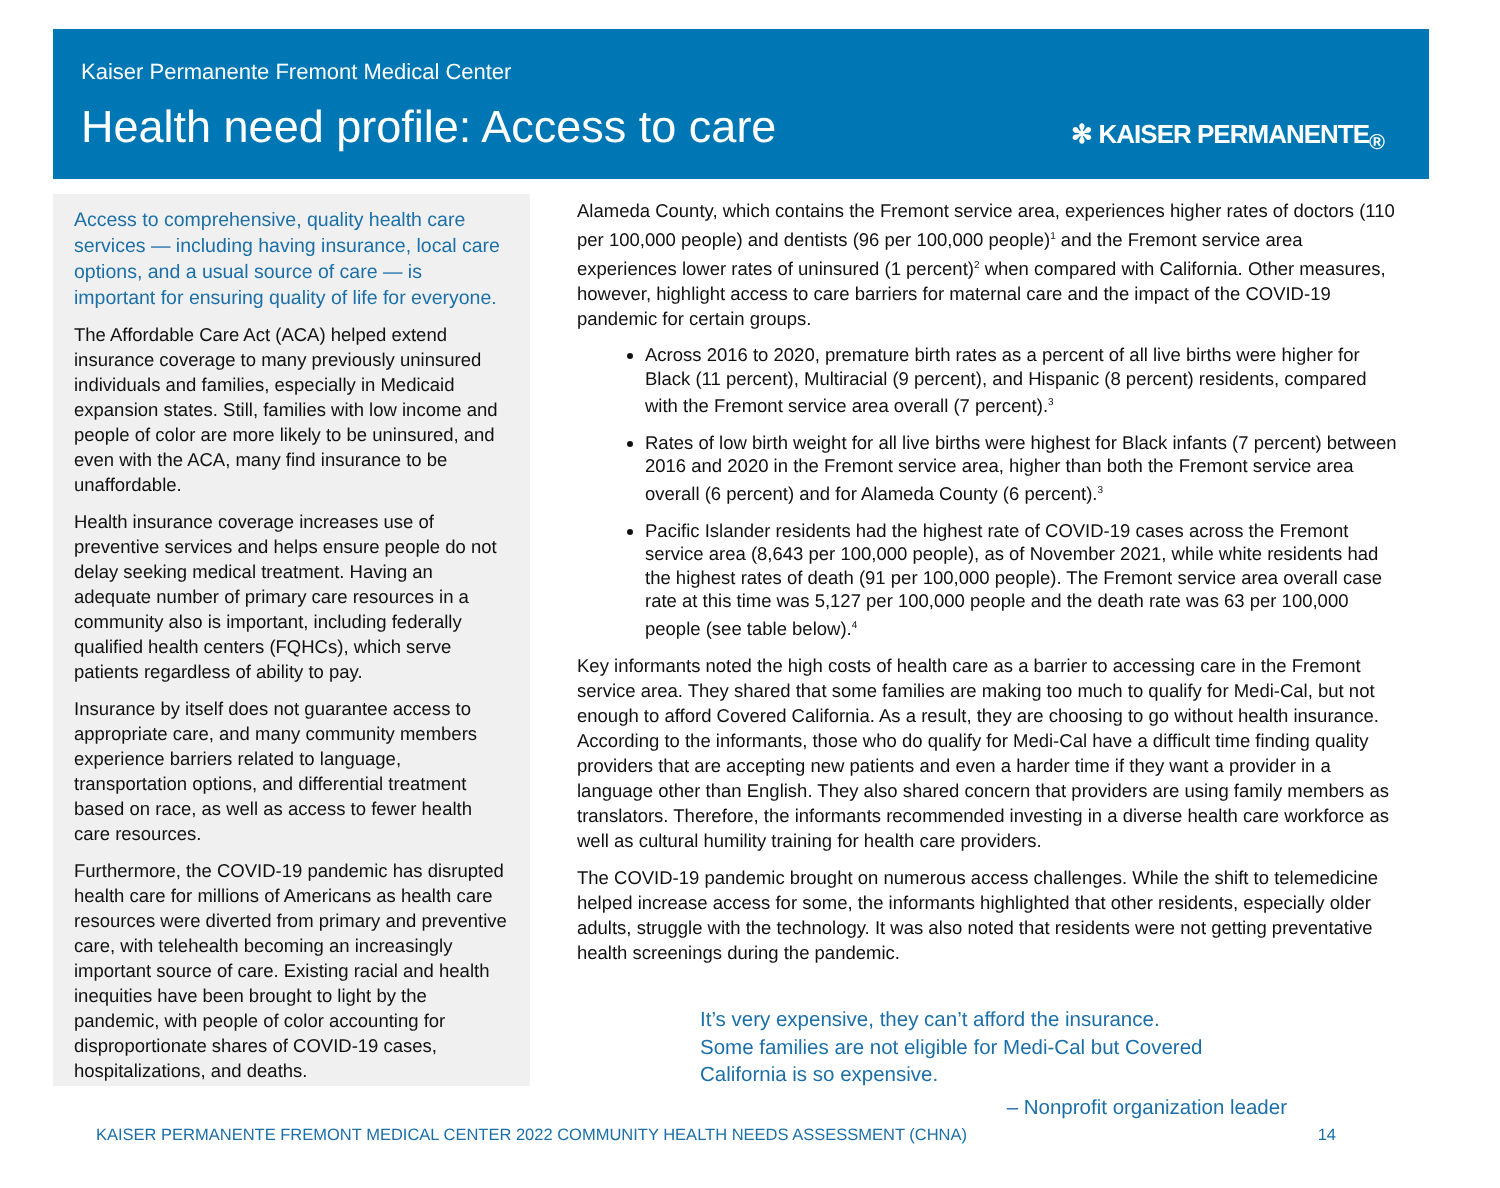Kaiser Permanente Fremont Medical Center
Health need profile: Access to care
✻ KAISER PERMANENTE<sub>®</sub>
Access to comprehensive, quality health care services — including having insurance, local care options, and a usual source of care — is important for ensuring quality of life for everyone.
The Affordable Care Act (ACA) helped extend insurance coverage to many previously uninsured individuals and families, especially in Medicaid expansion states. Still, families with low income and people of color are more likely to be uninsured, and even with the ACA, many find insurance to be unaffordable.
Health insurance coverage increases use of preventive services and helps ensure people do not delay seeking medical treatment. Having an adequate number of primary care resources in a community also is important, including federally qualified health centers (FQHCs), which serve patients regardless of ability to pay.
Insurance by itself does not guarantee access to appropriate care, and many community members experience barriers related to language, transportation options, and differential treatment based on race, as well as access to fewer health care resources.
Furthermore, the COVID-19 pandemic has disrupted health care for millions of Americans as health care resources were diverted from primary and preventive care, with telehealth becoming an increasingly important source of care. Existing racial and health inequities have been brought to light by the pandemic, with people of color accounting for disproportionate shares of COVID-19 cases, hospitalizations, and deaths.
Alameda County, which contains the Fremont service area, experiences higher rates of doctors (110 per 100,000 people) and dentists (96 per 100,000 people)<sup>1</sup> and the Fremont service area experiences lower rates of uninsured (1 percent)<sup>2</sup> when compared with California. Other measures, however, highlight access to care barriers for maternal care and the impact of the COVID-19 pandemic for certain groups.
Across 2016 to 2020, premature birth rates as a percent of all live births were higher for Black (11 percent), Multiracial (9 percent), and Hispanic (8 percent) residents, compared with the Fremont service area overall (7 percent).<sup>3</sup>
Rates of low birth weight for all live births were highest for Black infants (7 percent) between 2016 and 2020 in the Fremont service area, higher than both the Fremont service area overall (6 percent) and for Alameda County (6 percent).<sup>3</sup>
Pacific Islander residents had the highest rate of COVID-19 cases across the Fremont service area (8,643 per 100,000 people), as of November 2021, while white residents had the highest rates of death (91 per 100,000 people). The Fremont service area overall case rate at this time was 5,127 per 100,000 people and the death rate was 63 per 100,000 people (see table below).<sup>4</sup>
Key informants noted the high costs of health care as a barrier to accessing care in the Fremont service area. They shared that some families are making too much to qualify for Medi-Cal, but not enough to afford Covered California. As a result, they are choosing to go without health insurance. According to the informants, those who do qualify for Medi-Cal have a difficult time finding quality providers that are accepting new patients and even a harder time if they want a provider in a language other than English. They also shared concern that providers are using family members as translators. Therefore, the informants recommended investing in a diverse health care workforce as well as cultural humility training for health care providers.
The COVID-19 pandemic brought on numerous access challenges. While the shift to telemedicine helped increase access for some, the informants highlighted that other residents, especially older adults, struggle with the technology. It was also noted that residents were not getting preventative health screenings during the pandemic.
It’s very expensive, they can’t afford the insurance.
Some families are not eligible for Medi-Cal but Covered
California is so expensive.
– Nonprofit organization leader
KAISER PERMANENTE FREMONT MEDICAL CENTER 2022 COMMUNITY HEALTH NEEDS ASSESSMENT (CHNA) 14